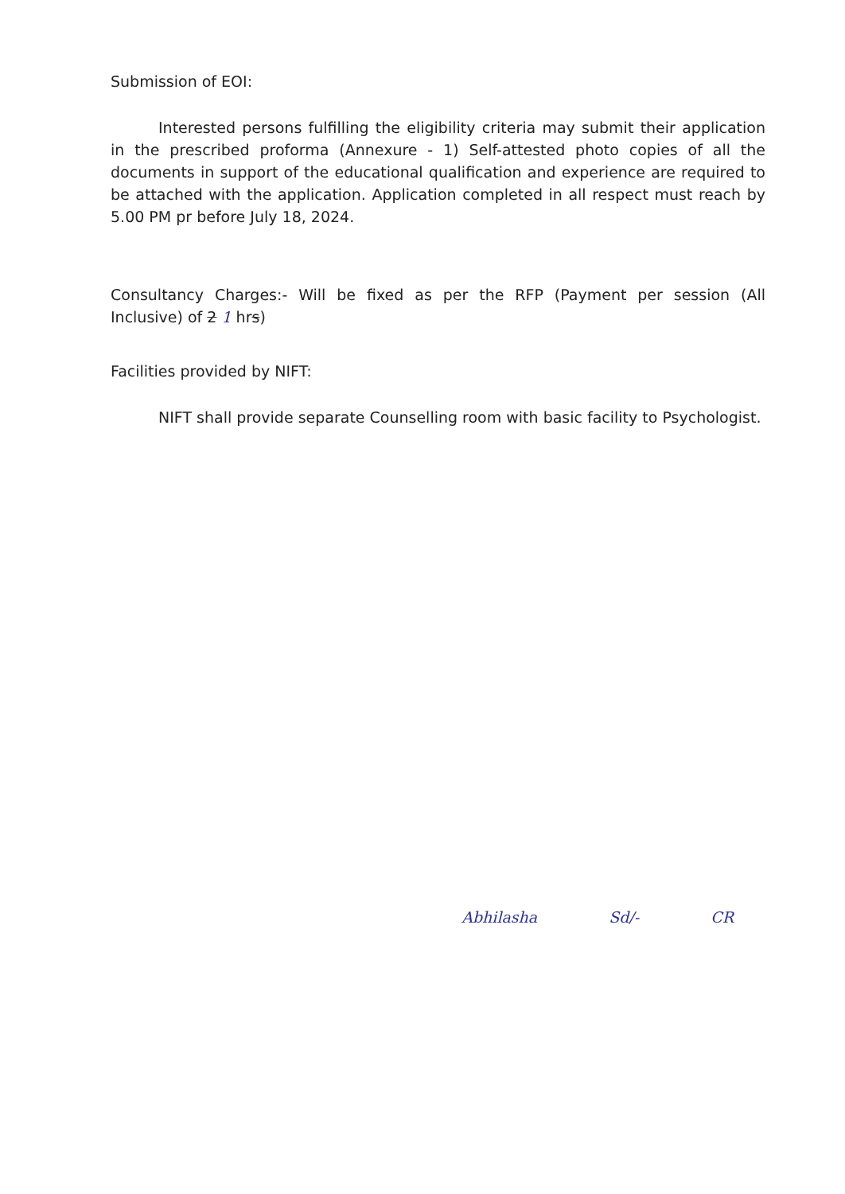Submission of EOI:
Interested persons fulfilling the eligibility criteria may submit their application in the prescribed proforma (Annexure - 1) Self-attested photo copies of all the documents in support of the educational qualification and experience are required to be attached with the application. Application completed in all respect must reach by 5.00 PM pr before July 18, 2024.
Consultancy Charges:- Will be fixed as per the RFP (Payment per session (All Inclusive) of 2 1 hrs)
Facilities provided by NIFT:
NIFT shall provide separate Counselling room with basic facility to Psychologist.
Abhilasha Sd/- CR